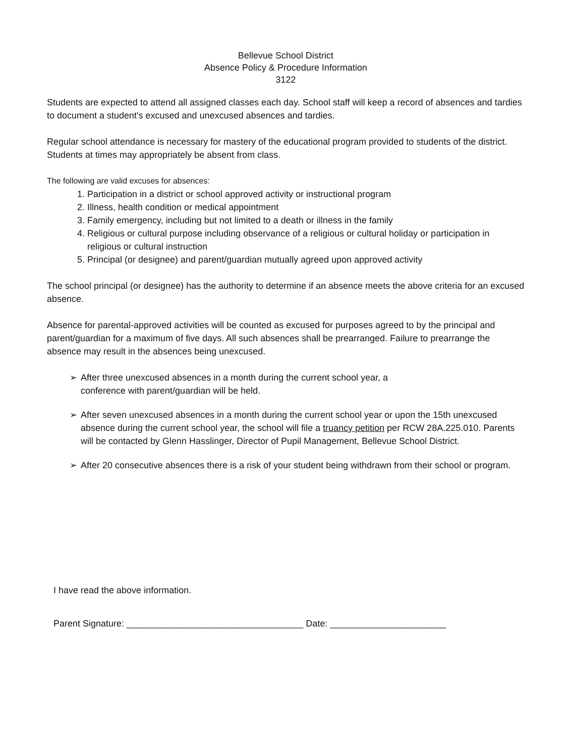Bellevue School District
Absence Policy & Procedure Information
3122
Students are expected to attend all assigned classes each day. School staff will keep a record of absences and tardies to document a student's excused and unexcused absences and tardies.
Regular school attendance is necessary for mastery of the educational program provided to students of the district. Students at times may appropriately be absent from class.
The following are valid excuses for absences:
1. Participation in a district or school approved activity or instructional program
2. Illness, health condition or medical appointment
3. Family emergency, including but not limited to a death or illness in the family
4. Religious or cultural purpose including observance of a religious or cultural holiday or participation in religious or cultural instruction
5. Principal (or designee) and parent/guardian mutually agreed upon approved activity
The school principal (or designee) has the authority to determine if an absence meets the above criteria for an excused absence.
Absence for parental-approved activities will be counted as excused for purposes agreed to by the principal and parent/guardian for a maximum of five days. All such absences shall be prearranged. Failure to prearrange the absence may result in the absences being unexcused.
➢ After three unexcused absences in a month during the current school year, a
conference with parent/guardian will be held.
➢ After seven unexcused absences in a month during the current school year or upon the 15th unexcused absence during the current school year, the school will file a truancy petition per RCW 28A.225.010. Parents will be contacted by Glenn Hasslinger, Director of Pupil Management, Bellevue School District.
➢ After 20 consecutive absences there is a risk of your student being withdrawn from their school or program.
I have read the above information.
Parent Signature: ___________________________________ Date: _______________________